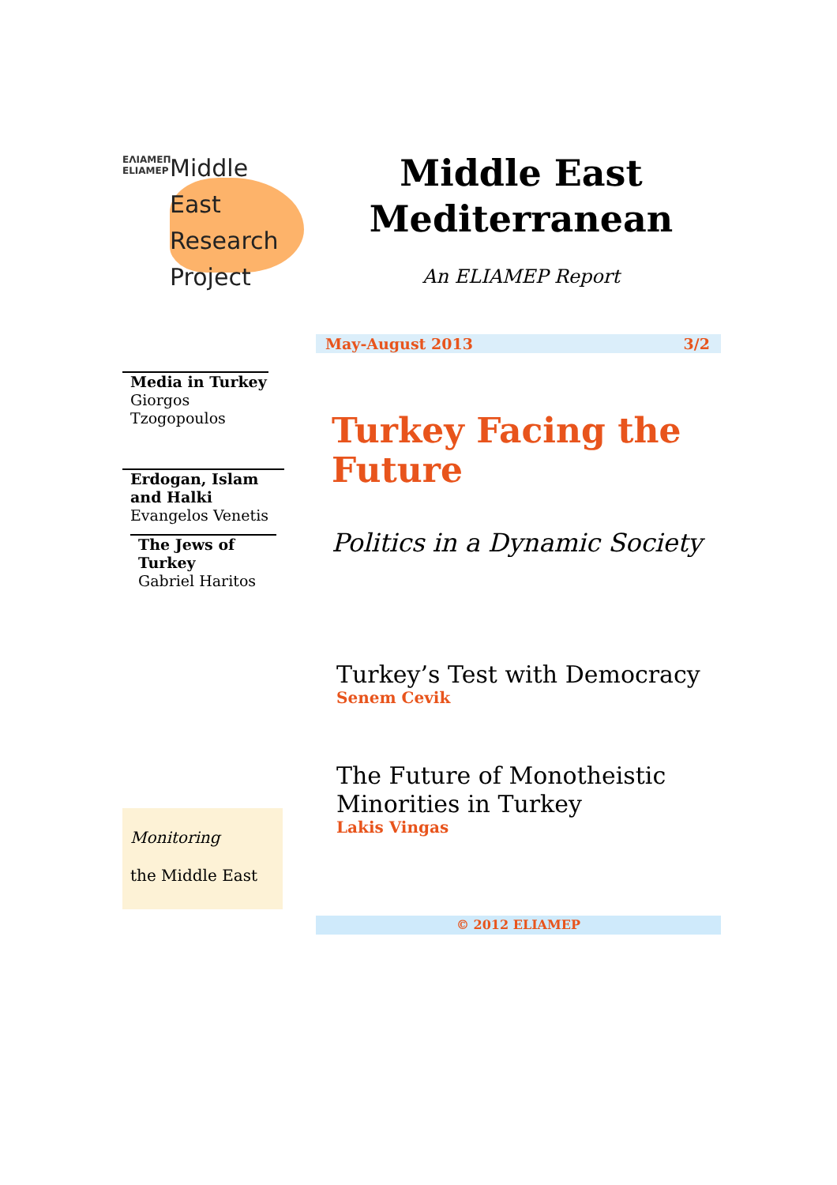ΕΛΙΑΜΕΠ ELIAMEP
Middle
East
Research
Project
Middle East Mediterranean
An ELIAMEP Report
May-August 2013 3/2
Media in Turkey
Giorgos Tzogopoulos
Erdogan, Islam and Halki
Evangelos Venetis
The Jews of Turkey
Gabriel Haritos
Turkey Facing the Future
Politics in a Dynamic Society
Turkey’s Test with Democracy
Senem Cevik
The Future of Monotheistic Minorities in Turkey
Lakis Vingas
Monitoring
the Middle East
© 2012 ELIAMEP